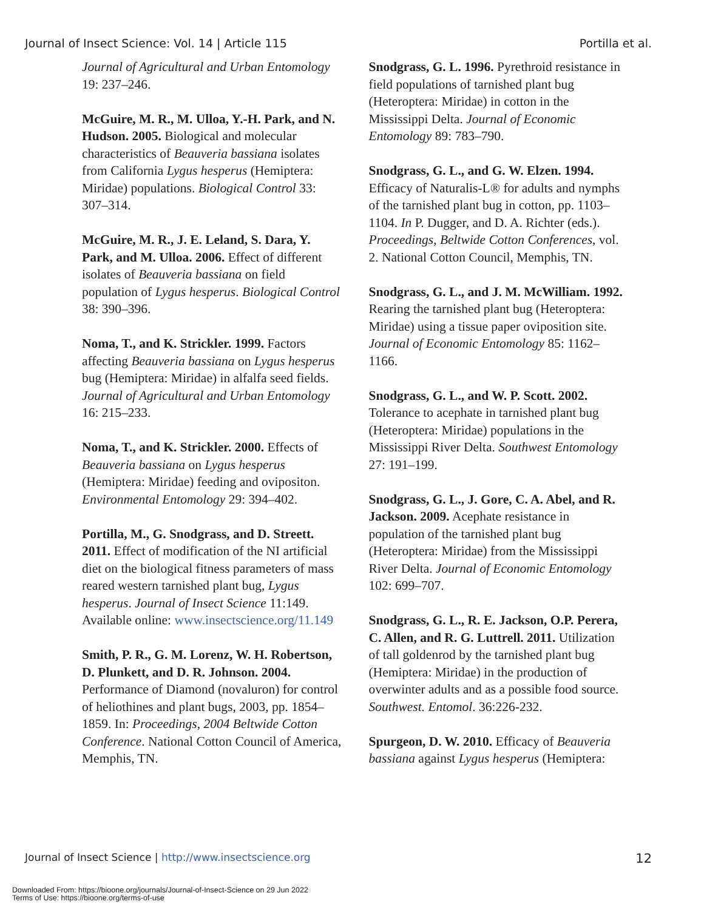Journal of Insect Science: Vol. 14 | Article 115 Portilla et al.
Journal of Agricultural and Urban Entomology 19: 237–246.
McGuire, M. R., M. Ulloa, Y.-H. Park, and N. Hudson. 2005. Biological and molecular characteristics of Beauveria bassiana isolates from California Lygus hesperus (Hemiptera: Miridae) populations. Biological Control 33: 307–314.
McGuire, M. R., J. E. Leland, S. Dara, Y. Park, and M. Ulloa. 2006. Effect of different isolates of Beauveria bassiana on field population of Lygus hesperus. Biological Control 38: 390–396.
Noma, T., and K. Strickler. 1999. Factors affecting Beauveria bassiana on Lygus hesperus bug (Hemiptera: Miridae) in alfalfa seed fields. Journal of Agricultural and Urban Entomology 16: 215–233.
Noma, T., and K. Strickler. 2000. Effects of Beauveria bassiana on Lygus hesperus (Hemiptera: Miridae) feeding and ovipositon. Environmental Entomology 29: 394–402.
Portilla, M., G. Snodgrass, and D. Streett. 2011. Effect of modification of the NI artificial diet on the biological fitness parameters of mass reared western tarnished plant bug, Lygus hesperus. Journal of Insect Science 11:149. Available online: www.insectscience.org/11.149
Smith, P. R., G. M. Lorenz, W. H. Robertson, D. Plunkett, and D. R. Johnson. 2004. Performance of Diamond (novaluron) for control of heliothines and plant bugs, 2003, pp. 1854–1859. In: Proceedings, 2004 Beltwide Cotton Conference. National Cotton Council of America, Memphis, TN.
Snodgrass, G. L. 1996. Pyrethroid resistance in field populations of tarnished plant bug (Heteroptera: Miridae) in cotton in the Mississippi Delta. Journal of Economic Entomology 89: 783–790.
Snodgrass, G. L., and G. W. Elzen. 1994. Efficacy of Naturalis-L® for adults and nymphs of the tarnished plant bug in cotton, pp. 1103–1104. In P. Dugger, and D. A. Richter (eds.). Proceedings, Beltwide Cotton Conferences, vol. 2. National Cotton Council, Memphis, TN.
Snodgrass, G. L., and J. M. McWilliam. 1992. Rearing the tarnished plant bug (Heteroptera: Miridae) using a tissue paper oviposition site. Journal of Economic Entomology 85: 1162–1166.
Snodgrass, G. L., and W. P. Scott. 2002. Tolerance to acephate in tarnished plant bug (Heteroptera: Miridae) populations in the Mississippi River Delta. Southwest Entomology 27: 191–199.
Snodgrass, G. L., J. Gore, C. A. Abel, and R. Jackson. 2009. Acephate resistance in population of the tarnished plant bug (Heteroptera: Miridae) from the Mississippi River Delta. Journal of Economic Entomology 102: 699–707.
Snodgrass, G. L., R. E. Jackson, O.P. Perera, C. Allen, and R. G. Luttrell. 2011. Utilization of tall goldenrod by the tarnished plant bug (Hemiptera: Miridae) in the production of overwinter adults and as a possible food source. Southwest. Entomol. 36:226-232.
Spurgeon, D. W. 2010. Efficacy of Beauveria bassiana against Lygus hesperus (Hemiptera:
Journal of Insect Science | http://www.insectscience.org 12
Downloaded From: https://bioone.org/journals/Journal-of-Insect-Science on 29 Jun 2022
Terms of Use: https://bioone.org/terms-of-use